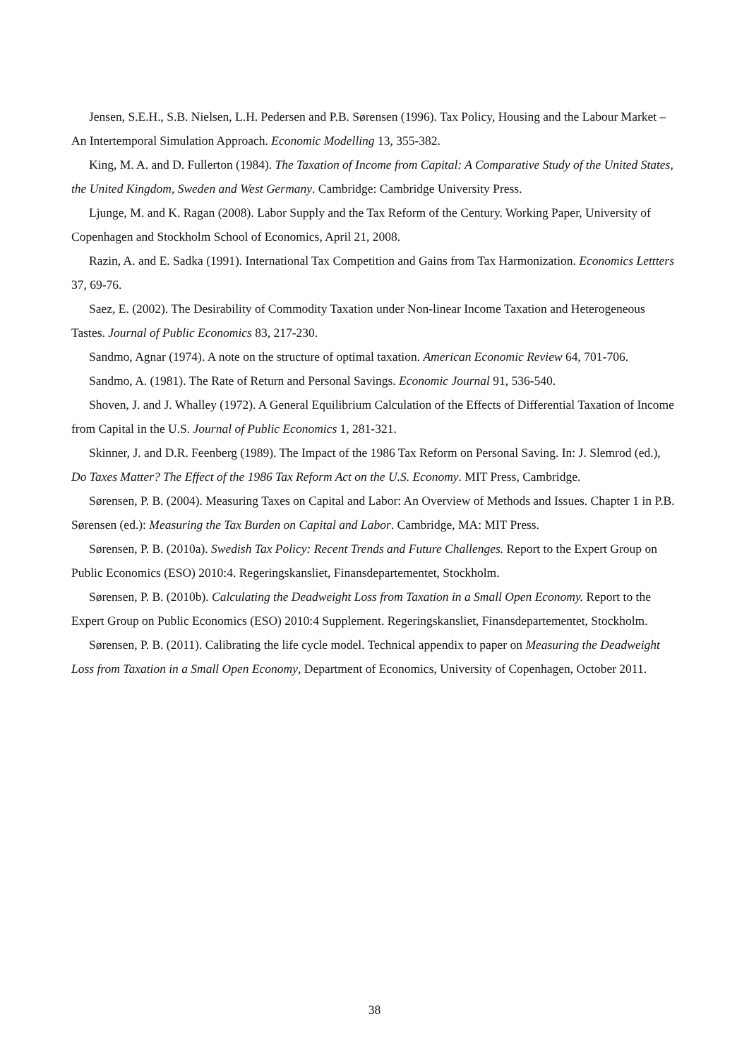Jensen, S.E.H., S.B. Nielsen, L.H. Pedersen and P.B. Sørensen (1996). Tax Policy, Housing and the Labour Market – An Intertemporal Simulation Approach. Economic Modelling 13, 355-382.
King, M. A. and D. Fullerton (1984). The Taxation of Income from Capital: A Comparative Study of the United States, the United Kingdom, Sweden and West Germany. Cambridge: Cambridge University Press.
Ljunge, M. and K. Ragan (2008). Labor Supply and the Tax Reform of the Century. Working Paper, University of Copenhagen and Stockholm School of Economics, April 21, 2008.
Razin, A. and E. Sadka (1991). International Tax Competition and Gains from Tax Harmonization. Economics Lettters 37, 69-76.
Saez, E. (2002). The Desirability of Commodity Taxation under Non-linear Income Taxation and Heterogeneous Tastes. Journal of Public Economics 83, 217-230.
Sandmo, Agnar (1974). A note on the structure of optimal taxation. American Economic Review 64, 701-706.
Sandmo, A. (1981). The Rate of Return and Personal Savings. Economic Journal 91, 536-540.
Shoven, J. and J. Whalley (1972). A General Equilibrium Calculation of the Effects of Differential Taxation of Income from Capital in the U.S. Journal of Public Economics 1, 281-321.
Skinner, J. and D.R. Feenberg (1989). The Impact of the 1986 Tax Reform on Personal Saving. In: J. Slemrod (ed.), Do Taxes Matter? The Effect of the 1986 Tax Reform Act on the U.S. Economy. MIT Press, Cambridge.
Sørensen, P. B. (2004). Measuring Taxes on Capital and Labor: An Overview of Methods and Issues. Chapter 1 in P.B. Sørensen (ed.): Measuring the Tax Burden on Capital and Labor. Cambridge, MA: MIT Press.
Sørensen, P. B. (2010a). Swedish Tax Policy: Recent Trends and Future Challenges. Report to the Expert Group on Public Economics (ESO) 2010:4. Regeringskansliet, Finansdepartementet, Stockholm.
Sørensen, P. B. (2010b). Calculating the Deadweight Loss from Taxation in a Small Open Economy. Report to the Expert Group on Public Economics (ESO) 2010:4 Supplement. Regeringskansliet, Finansdepartementet, Stockholm.
Sørensen, P. B. (2011). Calibrating the life cycle model. Technical appendix to paper on Measuring the Deadweight Loss from Taxation in a Small Open Economy, Department of Economics, University of Copenhagen, October 2011.
38